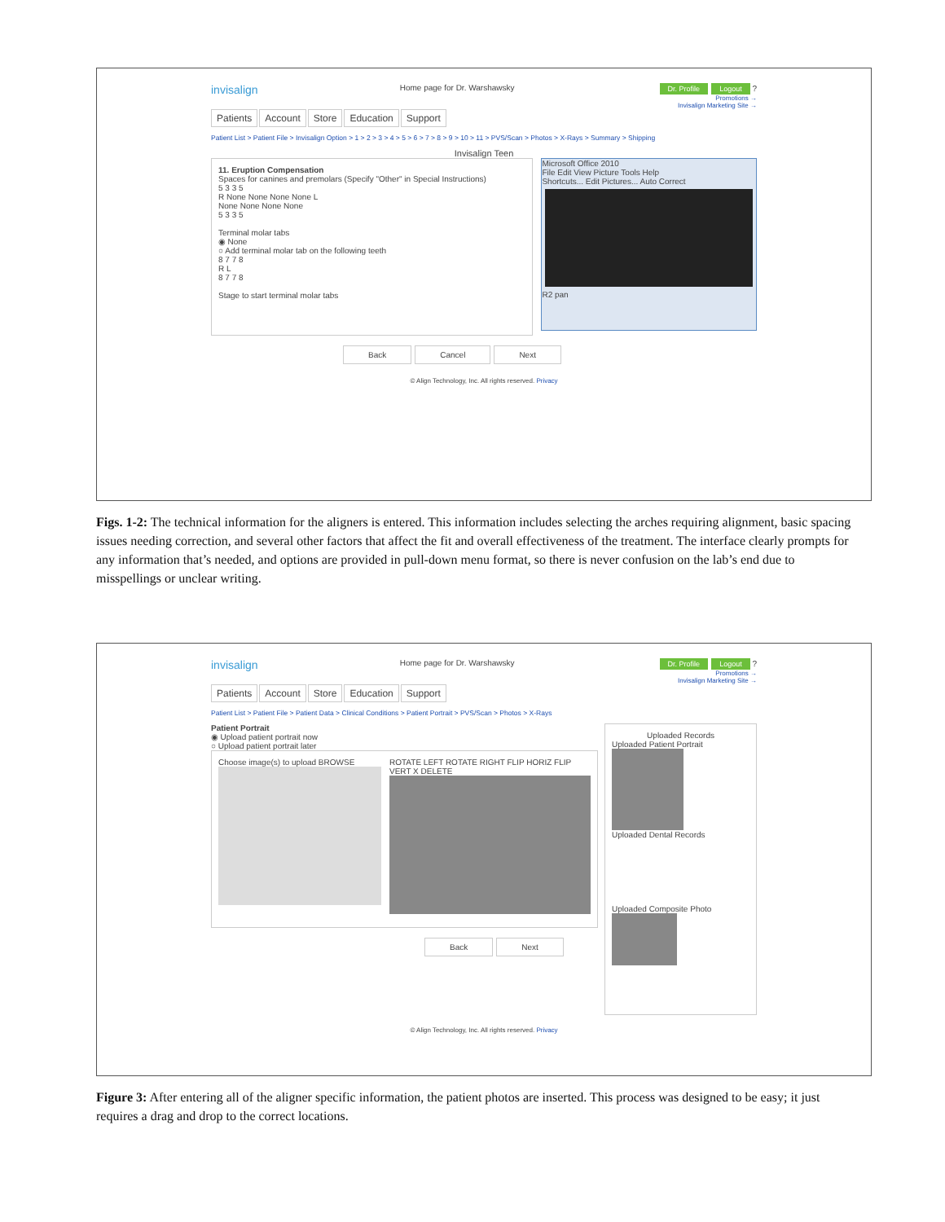invisalign
Home page for Dr. Warshawsky Dr. Profile Logout ?
Promotions →
Invisalign Marketing Site →
Patients Account Store Education Support
Patient List > Patient File > Invisalign Option > 1 > 2 > 3 > 4 > 5 > 6 > 7 > 8 > 9 > 10 > 11 > PVS/Scan > Photos > X-Rays > Summary > Shipping
Invisalign Teen
11. Eruption Compensation
Spaces for canines and premolars (Specify "Other" in Special Instructions)
5 3 3 5
R None None None None L
None None None None
5 3 3 5
Terminal molar tabs
◉ None
○ Add terminal molar tab on the following teeth
8 7 7 8
R L
8 7 7 8
Stage to start terminal molar tabs
Microsoft Office 2010
File Edit View Picture Tools Help
Shortcuts... Edit Pictures... Auto Correct
R2 pan
Back Cancel Next
© Align Technology, Inc. All rights reserved. Privacy
Figs. 1-2: The technical information for the aligners is entered. This information includes selecting the arches requiring alignment, basic spacing issues needing correction, and several other factors that affect the fit and overall effectiveness of the treatment. The interface clearly prompts for any information that’s needed, and options are provided in pull-down menu format, so there is never confusion on the lab’s end due to misspellings or unclear writing.
invisalign
Home page for Dr. Warshawsky Dr. Profile Logout ?
Promotions →
Invisalign Marketing Site →
Patients Account Store Education Support
Patient List > Patient File > Patient Data > Clinical Conditions > Patient Portrait > PVS/Scan > Photos > X-Rays
Patient Portrait
◉ Upload patient portrait now
○ Upload patient portrait later
Choose image(s) to upload BROWSE ROTATE LEFT ROTATE RIGHT FLIP HORIZ FLIP VERT X DELETE
Back Next
Uploaded Records
Uploaded Patient Portrait
Uploaded Dental Records
Uploaded Composite Photo
© Align Technology, Inc. All rights reserved. Privacy
Figure 3: After entering all of the aligner specific information, the patient photos are inserted. This process was designed to be easy; it just requires a drag and drop to the correct locations.